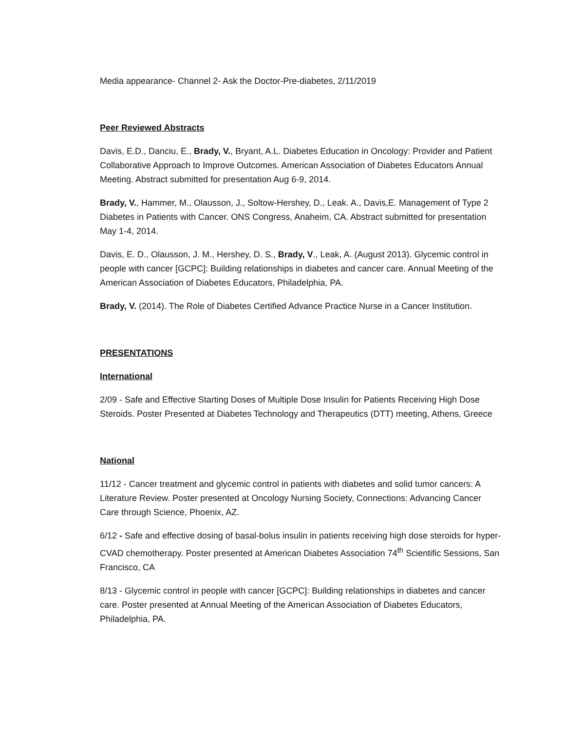Media appearance- Channel 2- Ask the Doctor-Pre-diabetes, 2/11/2019
Peer Reviewed Abstracts
Davis, E.D., Danciu, E., Brady, V., Bryant, A.L. Diabetes Education in Oncology: Provider and Patient Collaborative Approach to Improve Outcomes. American Association of Diabetes Educators Annual Meeting. Abstract submitted for presentation Aug 6-9, 2014.
Brady, V., Hammer, M., Olausson, J., Soltow-Hershey, D., Leak. A., Davis,E. Management of Type 2 Diabetes in Patients with Cancer. ONS Congress, Anaheim, CA. Abstract submitted for presentation May 1-4, 2014.
Davis, E. D., Olausson, J. M., Hershey, D. S., Brady, V., Leak, A. (August 2013). Glycemic control in people with cancer [GCPC]: Building relationships in diabetes and cancer care. Annual Meeting of the American Association of Diabetes Educators, Philadelphia, PA.
Brady, V. (2014). The Role of Diabetes Certified Advance Practice Nurse in a Cancer Institution.
PRESENTATIONS
International
2/09 - Safe and Effective Starting Doses of Multiple Dose Insulin for Patients Receiving High Dose Steroids. Poster Presented at Diabetes Technology and Therapeutics (DTT) meeting, Athens, Greece
National
11/12 - Cancer treatment and glycemic control in patients with diabetes and solid tumor cancers: A Literature Review. Poster presented at Oncology Nursing Society, Connections: Advancing Cancer Care through Science, Phoenix, AZ.
6/12 - Safe and effective dosing of basal-bolus insulin in patients receiving high dose steroids for hyper-CVAD chemotherapy. Poster presented at American Diabetes Association 74<sup>th</sup> Scientific Sessions, San Francisco, CA
8/13 - Glycemic control in people with cancer [GCPC]: Building relationships in diabetes and cancer care. Poster presented at Annual Meeting of the American Association of Diabetes Educators, Philadelphia, PA.